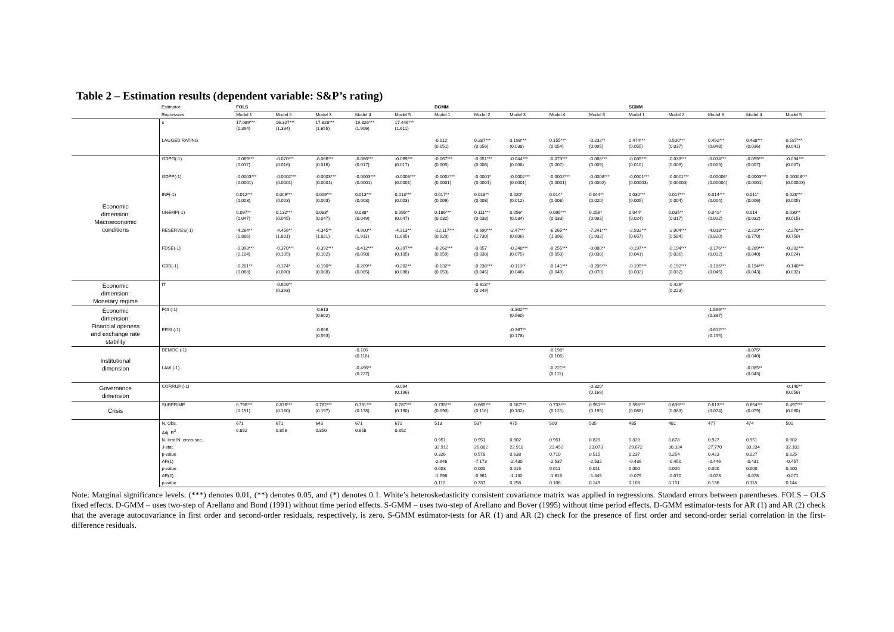Table 2 – Estimation results (dependent variable: S&P’s rating)
| | Estimator: | FOLS | | | | | DGMM | | | | | SGMM | | | | |
| --- | --- | --- | --- | --- | --- | --- | --- | --- | --- | --- | --- | --- | --- | --- | --- | --- |
| | Regressors: | Model 1 | Model 2 | Model 3 | Model 4 | Model 5 | Model 1 | Model 2 | Model 3 | Model 4 | Model 5 | Model 1 | Model 2 | Model 3 | Model 4 | Model 5 |
| | c | 17.089*** (1.394) | 16.327*** (1.334) | 17.828*** (1.655) | 19.826*** (1.906) | 17.446*** (1.611) | | | | | | | | | | |
| | LAGGED RATING | | | | | | -0.012 (0.051) | 0.287*** (0.056) | 0.198*** (0.038) | 0.155*** (0.054) | -0.232** (0.095) | 0.474*** (0.055) | 0.500*** (0.037) | 0.492*** (0.048) | 0.438*** (0.036) | 0.587*** (0.041) |
| Economic dimension: Macroeconomic conditions | GDPG(-1) | -0.069*** (0.017) | -0.070*** (0.016) | -0.066*** (0.016) | -0.066*** (0.017) | -0.069*** (0.017) | -0.067*** (0.005) | -0.051*** (0.006) | -0.044*** (0.008) | -0.073*** (0.007) | -0.068*** (0.009) | -0.035*** (0.010) | -0.039*** (0.009) | -0.034*** (0.009) | -0.059*** (0.007) | -0.034*** (0.007) |
| | GDPP(-1) | -0.0003*** (0.0001) | -0.0002*** (0.0001) | -0.0003*** (0.0001) | -0.0003*** (0.0001) | -0.0003*** (0.0001) | -0.0002*** (0.0001) | -0.0001* (0.0001) | -0.0002*** (0.0001) | -0.0002*** (0.0001) | -0.0008*** (0.0002) | -0.0001*** (0.00003) | -0.0001*** (0.00003) | -0.00006* (0.00004) | -0.0003*** (0.0001) | 0.00008*** (0.00003) |
| | INF(-1) | 0.012*** (0.003) | 0.009*** (0.003) | 0.009*** (0.003) | 0.013*** (0.003) | 0.013*** (0.003) | 0.017** (0.009) | 0.018** (0.008) | 0.020* (0.012) | 0.014* (0.008) | 0.044** (0.020) | 0.030*** (0.005) | 0.017*** (0.004) | 0.014*** (0.004) | 0.011* (0.006) | 0.028*** (0.005) |
| | UNEMP(-1) | 0.097** (0.047) | 0.132*** (0.045) | 0.083* (0.047) | 0.088* (0.049) | 0.095** (0.047) | 0.186*** (0.032) | 0.111*** (0.038) | 0.056* (0.034) | 0.095*** (0.033) | 0.156* (0.092) | 0.044* (0.024) | 0.035** (0.017) | 0.041* (0.022) | 0.014 (0.032) | 0.030** (0.015) |
| | RESERVES(-1) | -4.264** (1.886) | -4.456** (1.801) | -4.345** (1.821) | -4.900** (1.911) | -4.313** (1.895) | -12.117*** (0.929) | -9.690*** (1.730) | -2.47*** (0.606) | -6.265*** (1.396) | -7.241*** (1.932) | -2.932*** (0.657) | -2.904*** (0.584) | -4.018*** (0.820) | -2.229*** (0.770) | -2.270*** (0.750) |
| | FDSE(-1) | -0.393*** (0.104) | -0.370*** (0.105) | -0.392*** (0.102) | -0.412*** (0.098) | -0.397*** (0.105) | -0.262*** (0.059) | -0.057 (0.038) | -0.240*** (0.075) | -0.255*** (0.050) | -0.080** (0.038) | -0.197*** (0.041) | -0.194*** (0.036) | -0.176*** (0.032) | -0.289*** (0.040) | -0.202*** (0.024) |
| | GBB(-1) | -0.201** (0.088) | -0.174* (0.090) | -0.190** (0.088) | -0.209** (0.085) | -0.202** (0.088) | -0.132** (0.053) | -0.238*** (0.045) | -0.118** (0.046) | -0.141*** (0.049) | -0.206*** (0.070) | -0.195*** (0.032) | -0.192*** (0.032) | -0.186*** (0.045) | -0.194*** (0.043) | -0.140*** (0.032) |
| Economic dimension: Monetary regime | IT | | -0.920** (0.393) | | | | | -0.618** (0.249) | | | | | -0.426* (0.223) | | | |
| Economic dimension: Financial openess and exchange rate stability | FOI (-1) | | | -0.613 (0.602) | | | | | -3.302*** (0.560) | | | | | -1.596*** (0.387) | | |
| | ERSI (-1) | | | -0.606 (0.593) | | | | | -0.367** (0.178) | | | | | -0.612*** (0.155) | | |
| Institutional dimension | DEMOC (-1) | | | | -0.106 (0.118) | | | | | -0.198* (0.106) | | | | | -0.075* (0.040) | |
| | LAW (-1) | | | | -0.496** (0.227) | | | | | -0.221** (0.111) | | | | | -0.085** (0.043) | |
| Governance dimension | CORRUP (-1) | | | | | -0.094 (0.196) | | | | | -0.320* (0.169) | | | | | -0.140** (0.056) |
| Crisis | SUBPRIME | 0.798*** (0.191) | 0.876*** (0.180) | 0.762*** (0.197) | 0.781*** (0.178) | 0.787*** (0.190) | 0.735*** (0.090) | 0.665*** (0.116) | 0.587*** (0.102) | 0.733*** (0.121) | 0.951*** (0.195) | 0.598*** (0.088) | 0.639*** (0.083) | 0.613*** (0.074) | 0.654*** (0.079) | 0.497*** (0.060) |
| | N. Obs. | 671 | 671 | 643 | 671 | 671 | 513 | 537 | 475 | 500 | 535 | 485 | 481 | 477 | 474 | 501 |
| | Adj. R<sup>2</sup> | 0.852 | 0.856 | 0.850 | 0.858 | 0.852 | | | | | | | | | | |
| | N. Inst./N. cross sec. | | | | | | 0.951 | 0.951 | 0.902 | 0.951 | 0.829 | 0.829 | 0.878 | 0.927 | 0.951 | 0.902 |
| | J-stat. | | | | | | 32.912 | 26.882 | 22.918 | 23.452 | 23.073 | 29.672 | 30.324 | 27.770 | 33.234 | 32.183 |
| | p-value | | | | | | 0.326 | 0.578 | 0.638 | 0.710 | 0.515 | 0.237 | 0.254 | 0.423 | 0.227 | 0.225 |
| | AR(1) | | | | | | -2.946 | -7.173 | -2.430 | -2.537 | -2.532 | -0.439 | -0.450 | -0.446 | -0.431 | -0.457 |
| | p-value | | | | | | 0.003 | 0.000 | 0.015 | 0.011 | 0.011 | 0.000 | 0.000 | 0.000 | 0.000 | 0.000 |
| | AR(2) | | | | | | -1.598 | -0.961 | -1.132 | -1.615 | -1.445 | -0.079 | -0.070 | -0.073 | -0.078 | -0.071 |
| | p-value | | | | | | 0.110 | 0.337 | 0.258 | 0.106 | 0.149 | 0.103 | 0.151 | 0.136 | 0.118 | 0.144 |
Note: Marginal significance levels: (***) denotes 0.01, (**) denotes 0.05, and (*) denotes 0.1. White’s heteroskedasticity consistent covariance matrix was applied in regressions. Standard errors between parentheses. FOLS – OLS fixed effects. D-GMM – uses two-step of Arellano and Bond (1991) without time period effects. S-GMM – uses two-step of Arellano and Bover (1995) without time period effects. D-GMM estimator-tests for AR (1) and AR (2) check that the average autocovariance in first order and second-order residuals, respectively, is zero. S-GMM estimator-tests for AR (1) and AR (2) check for the presence of first order and second-order serial correlation in the first-difference residuals.